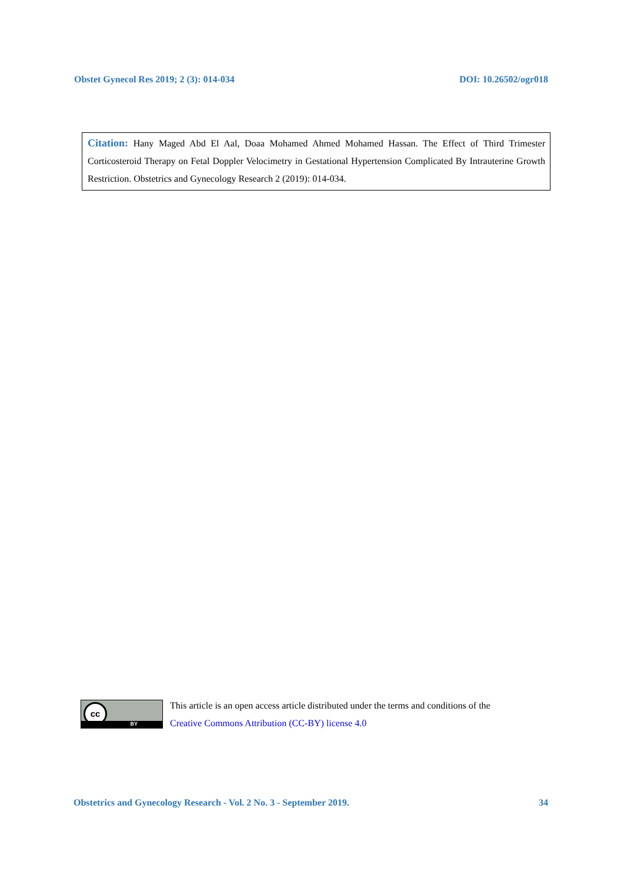Obstet Gynecol Res 2019; 2 (3): 014-034 DOI: 10.26502/ogr018
Citation: Hany Maged Abd El Aal, Doaa Mohamed Ahmed Mohamed Hassan. The Effect of Third Trimester Corticosteroid Therapy on Fetal Doppler Velocimetry in Gestational Hypertension Complicated By Intrauterine Growth Restriction. Obstetrics and Gynecology Research 2 (2019): 014-034.
cc
BY
This article is an open access article distributed under the terms and conditions of the
Creative Commons Attribution (CC-BY) license 4.0
Obstetrics and Gynecology Research - Vol. 2 No. 3 - September 2019. 34